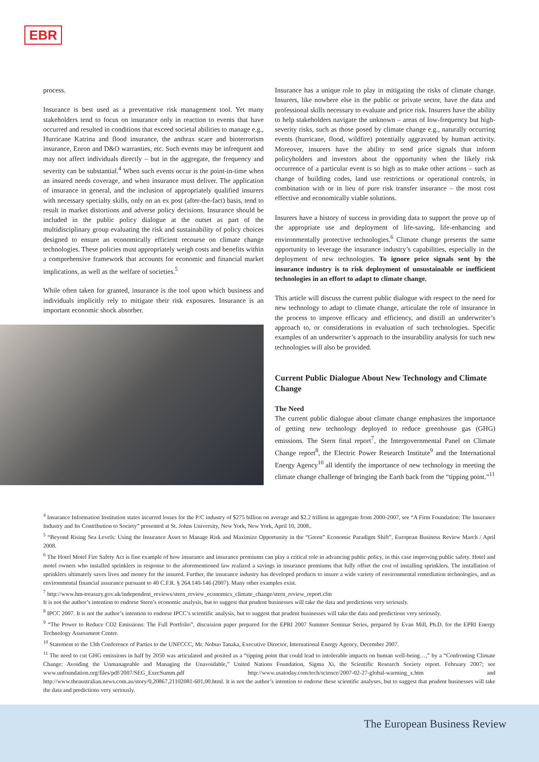EBR
process.
Insurance is best used as a preventative risk management tool. Yet many stakeholders tend to focus on insurance only in reaction to events that have occurred and resulted in conditions that exceed societal abilities to manage e.g., Hurricane Katrina and flood insurance, the anthrax scare and bioterrorism insurance, Enron and D&O warranties, etc. Such events may be infrequent and may not affect individuals directly – but in the aggregate, the frequency and severity can be substantial.<sup>4</sup> When such events occur is the point-in-time when an insured needs coverage, and when insurance must deliver. The application of insurance in general, and the inclusion of appropriately qualified insurers with necessary specialty skills, only on an ex post (after-the-fact) basis, tend to result in market distortions and adverse policy decisions. Insurance should be included in the public policy dialogue at the outset as part of the multidisciplinary group evaluating the risk and sustainability of policy choices designed to ensure an economically efficient recourse on climate change technologies. These policies must appropriately weigh costs and benefits within a comprehensive framework that accounts for economic and financial market implications, as well as the welfare of societies.<sup>5</sup>
While often taken for granted, insurance is the tool upon which business and individuals implicitly rely to mitigate their risk exposures. Insurance is an important economic shock absorber.
Insurance has a unique role to play in mitigating the risks of climate change. Insurers, like nowhere else in the public or private sector, have the data and professional skills necessary to evaluate and price risk. Insurers have the ability to help stakeholders navigate the unknown – areas of low-frequency but high-severity risks, such as those posed by climate change e.g., naturally occurring events (hurricane, flood, wildfire) potentially aggravated by human activity. Moreover, insurers have the ability to send price signals that inform policyholders and investors about the opportunity when the likely risk occurrence of a particular event is so high as to make other actions – such as change of building codes, land use restrictions or operational controls, in combination with or in lieu of pure risk transfer insurance – the most cost effective and economically viable solutions.
Insurers have a history of success in providing data to support the prove up of the appropriate use and deployment of life-saving, life-enhancing and environmentally protective technologies.<sup>6</sup> Climate change presents the same opportunity to leverage the insurance industry’s capabilities, especially in the deployment of new technologies. To ignore price signals sent by the insurance industry is to risk deployment of unsustainable or inefficient technologies in an effort to adapt to climate change.
This article will discuss the current public dialogue with respect to the need for new technology to adapt to climate change, articulate the role of insurance in the process to improve efficacy and efficiency, and distill an underwriter’s approach to, or considerations in evaluation of such technologies. Specific examples of an underwriter’s approach to the insurability analysis for such new technologies will also be provided.
Current Public Dialogue About New Technology and Climate Change
The Need
The current public dialogue about climate change emphasizes the importance of getting new technology deployed to reduce greenhouse gas (GHG) emissions. The Stern final report<sup>7</sup>, the Intergovernmental Panel on Climate Change report<sup>8</sup>, the Electric Power Research Institute<sup>9</sup> and the International Energy Agency<sup>10</sup> all identify the importance of new technology in meeting the climate change challenge of bringing the Earth back from the “tipping point.”<sup>11</sup>
<sup>4</sup> Insurance Information Institution states incurred losses for the P/C industry of $275 billion on average and $2.2 trillion in aggregate from 2000-2007, see “A Firm Foundation: The Insurance Industry and Its Contribution to Society” presented at St. Johns University, New York, New York, April 10, 2008..
<sup>5</sup> “Beyond Rising Sea Levels: Using the Insurance Asset to Manage Risk and Maximize Opportunity in the “Green” Economic Paradigm Shift”, European Business Review March / April 2008.
<sup>6</sup> The Hotel Motel Fire Safety Act is fine example of how insurance and insurance premiums can play a critical role in advancing public policy, in this case improving public safety. Hotel and motel owners who installed sprinklers in response to the aforementioned law realized a savings in insurance premiums that fully offset the cost of installing sprinklers. The installation of sprinklers ultimately saves lives and money for the insured. Further, the insurance industry has developed products to insure a wide variety of environmental remediation technologies, and as environmental financial assurance pursuant to 40 C.F.R. § 264.140-146 (2007). Many other examples exist.
<sup>7</sup> http://www.hm-treasury.gov.uk/independent_reviews/stern_review_economics_climate_change/stern_review_report.cfm
It is not the author’s intention to endorse Stern’s economic analysis, but to suggest that prudent businesses will take the data and predictions very seriously.
<sup>8</sup> IPCC 2007. It is not the author’s intention to endorse IPCC’s scientific analysis, but to suggest that prudent businesses will take the data and predictions very seriously.
<sup>9</sup> “The Power to Reduce CO2 Emissions: The Full Portfolio”, discussion paper prepared for the EPRI 2007 Summer Seminar Series, prepared by Evan Mill, Ph.D. for the EPRI Energy Technology Assessment Center.
<sup>10</sup> Statement to the 13th Conference of Parties to the UNFCCC, Mr. Nobuo Tanaka, Executive Director, International Energy Agency, December 2007.
<sup>11</sup> The need to cut GHG emissions in half by 2050 was articulated and posited as a “tipping point that could lead to intolerable impacts on human well-being…,” by a “Confronting Climate Change: Avoiding the Unmanageable and Managing the Unavoidable,” United Nations Foundation, Sigma Xi, the Scientific Research Society report. February 2007; see www.unfoundation.org/files/pdf/2007/SEG_ExecSumm.pdf http://www.usatoday.com/tech/science/2007-02-27-global-warming_x.htm and http://www.theaustralian.news.com.au/story/0,20867,21102081-601,00.html. It is not the author’s intention to endorse these scientific analyses, but to suggest that prudent businesses will take the data and predictions very seriously.
The European Business Review